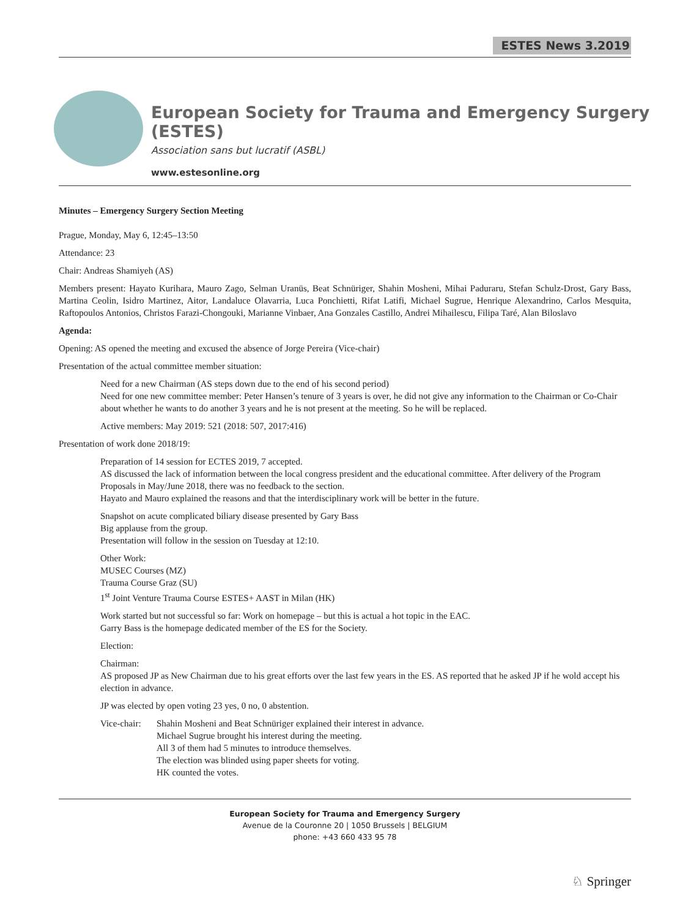ESTES News 3.2019
European Society for Trauma and Emergency Surgery (ESTES)
Association sans but lucratif (ASBL)
www.estesonline.org
Minutes – Emergency Surgery Section Meeting
Prague, Monday, May 6, 12:45–13:50
Attendance: 23
Chair: Andreas Shamiyeh (AS)
Members present: Hayato Kurihara, Mauro Zago, Selman Uranüs, Beat Schnüriger, Shahin Mosheni, Mihai Paduraru, Stefan Schulz-Drost, Gary Bass, Martina Ceolin, Isidro Martinez, Aitor, Landaluce Olavarria, Luca Ponchietti, Rifat Latifi, Michael Sugrue, Henrique Alexandrino, Carlos Mesquita, Raftopoulos Antonios, Christos Farazi-Chongouki, Marianne Vinbaer, Ana Gonzales Castillo, Andrei Mihailescu, Filipa Taré, Alan Biloslavo
Agenda:
Opening: AS opened the meeting and excused the absence of Jorge Pereira (Vice-chair)
Presentation of the actual committee member situation:
Need for a new Chairman (AS steps down due to the end of his second period)
Need for one new committee member: Peter Hansen’s tenure of 3 years is over, he did not give any information to the Chairman or Co-Chair about whether he wants to do another 3 years and he is not present at the meeting. So he will be replaced.
Active members: May 2019: 521 (2018: 507, 2017:416)
Presentation of work done 2018/19:
Preparation of 14 session for ECTES 2019, 7 accepted.
AS discussed the lack of information between the local congress president and the educational committee. After delivery of the Program Proposals in May/June 2018, there was no feedback to the section.
Hayato and Mauro explained the reasons and that the interdisciplinary work will be better in the future.
Snapshot on acute complicated biliary disease presented by Gary Bass
Big applause from the group.
Presentation will follow in the session on Tuesday at 12:10.
Other Work:
MUSEC Courses (MZ)
Trauma Course Graz (SU)
1<sup>st</sup> Joint Venture Trauma Course ESTES+ AAST in Milan (HK)
Work started but not successful so far: Work on homepage – but this is actual a hot topic in the EAC.
Garry Bass is the homepage dedicated member of the ES for the Society.
Election:
Chairman:
AS proposed JP as New Chairman due to his great efforts over the last few years in the ES. AS reported that he asked JP if he wold accept his election in advance.
JP was elected by open voting 23 yes, 0 no, 0 abstention.
Vice-chair:
Shahin Mosheni and Beat Schnüriger explained their interest in advance.
Michael Sugrue brought his interest during the meeting.
All 3 of them had 5 minutes to introduce themselves.
The election was blinded using paper sheets for voting.
HK counted the votes.
European Society for Trauma and Emergency Surgery
Avenue de la Couronne 20 | 1050 Brussels | BELGIUM
phone: +43 660 433 95 78
♘ Springer